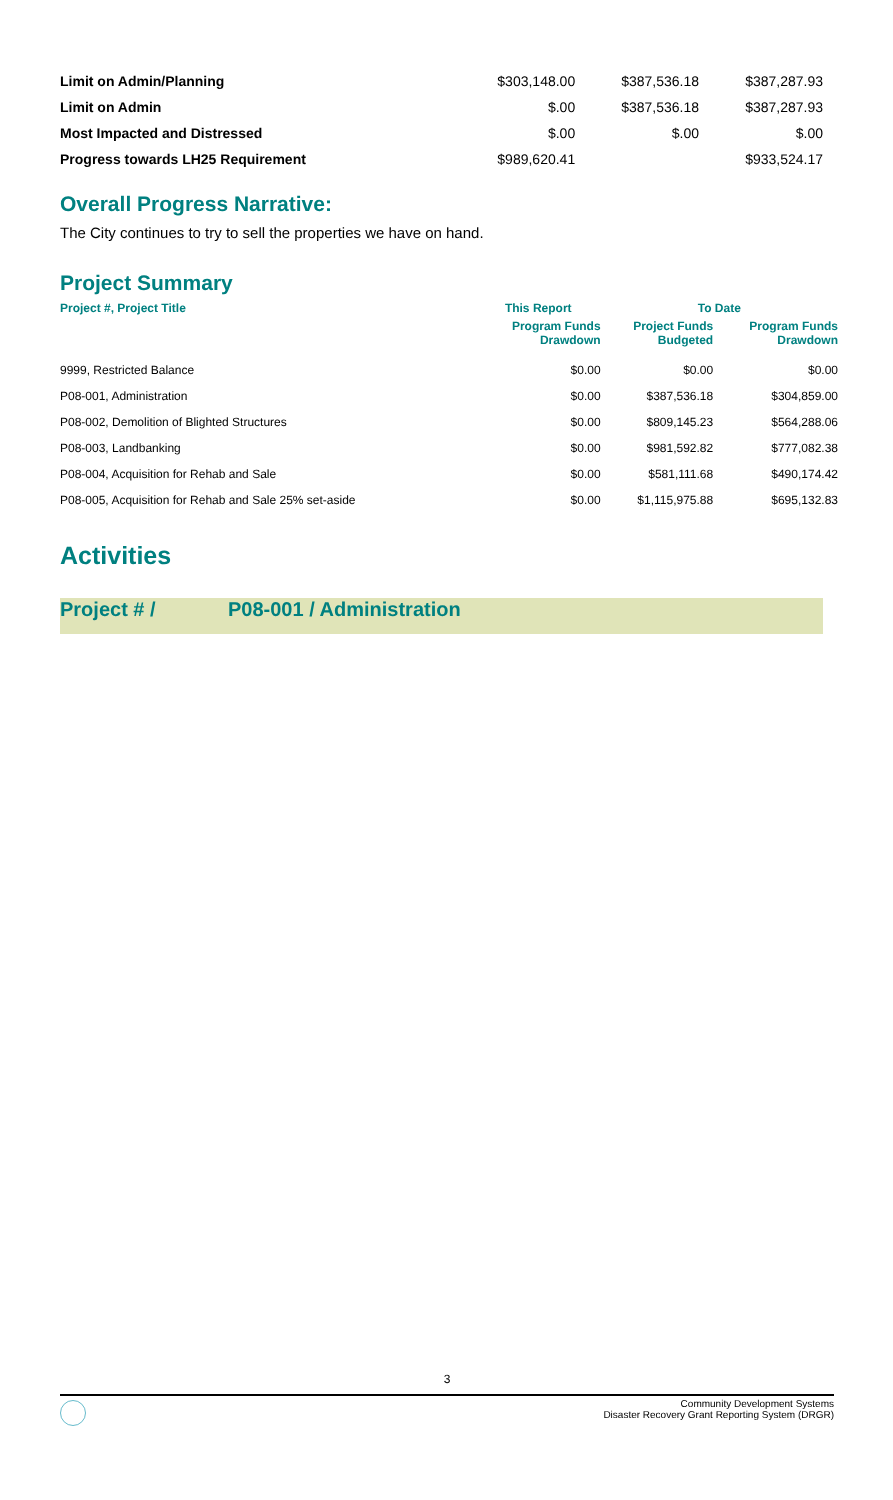| Limit on Admin/Planning | $303,148.00 | $387,536.18 | $387,287.93 |
| Limit on Admin | $.00 | $387,536.18 | $387,287.93 |
| Most Impacted and Distressed | $.00 | $.00 | $.00 |
| Progress towards LH25 Requirement | $989,620.41 | | $933,524.17 |
Overall Progress Narrative:
The City continues to try to sell the properties we have on hand.
Project Summary
| Project #, Project Title | This Report | To Date | |
| --- | --- | --- | --- |
| | Program Funds Drawdown | Project Funds Budgeted | Program Funds Drawdown |
| 9999, Restricted Balance | $0.00 | $0.00 | $0.00 |
| P08-001, Administration | $0.00 | $387,536.18 | $304,859.00 |
| P08-002, Demolition of Blighted Structures | $0.00 | $809,145.23 | $564,288.06 |
| P08-003, Landbanking | $0.00 | $981,592.82 | $777,082.38 |
| P08-004, Acquisition for Rehab and Sale | $0.00 | $581,111.68 | $490,174.42 |
| P08-005, Acquisition for Rehab and Sale 25% set-aside | $0.00 | $1,115,975.88 | $695,132.83 |
Activities
Project # / P08-001 / Administration
3
Community Development Systems
Disaster Recovery Grant Reporting System (DRGR)